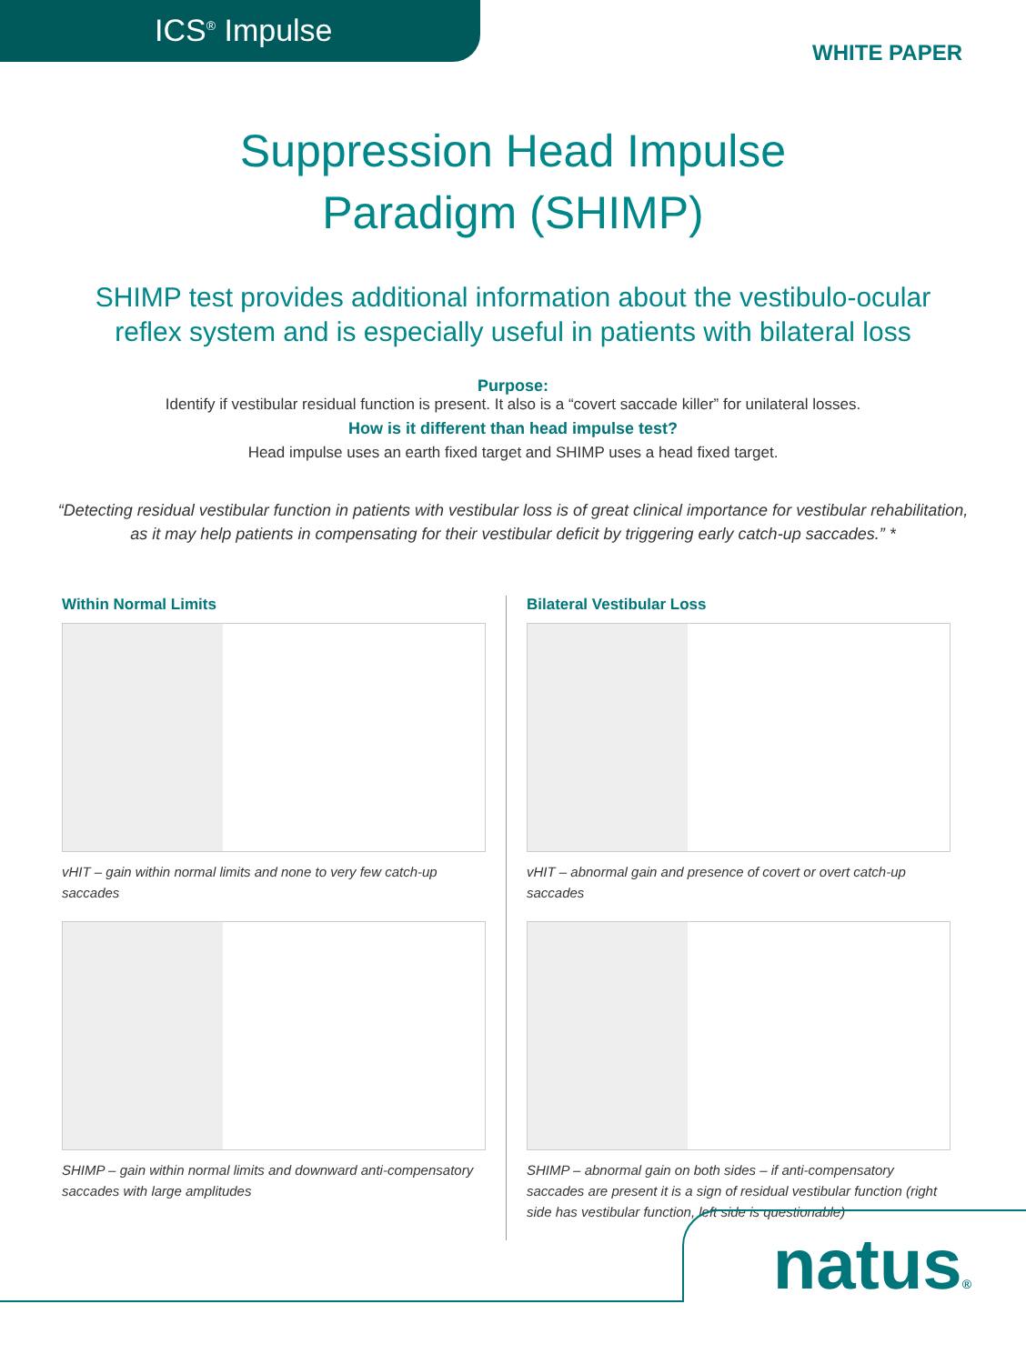ICS<sup>®</sup> Impulse
WHITE PAPER
Suppression Head Impulse
Paradigm (SHIMP)
SHIMP test provides additional information about the vestibulo-ocular
reflex system and is especially useful in patients with bilateral loss
Purpose:
Identify if vestibular residual function is present. It also is a “covert saccade killer” for unilateral losses.
How is it different than head impulse test?
Head impulse uses an earth fixed target and SHIMP uses a head fixed target.
“Detecting residual vestibular function in patients with vestibular loss is of great clinical importance for vestibular rehabilitation, as it may help patients in compensating for their vestibular deficit by triggering early catch-up saccades.” *
Within Normal Limits
vHIT – gain within normal limits and none to very few catch-up saccades
SHIMP – gain within normal limits and downward anti-compensatory saccades with large amplitudes
Bilateral Vestibular Loss
vHIT – abnormal gain and presence of covert or overt catch-up saccades
SHIMP – abnormal gain on both sides – if anti-compensatory saccades are present it is a sign of residual vestibular function (right side has vestibular function, left side is questionable)
natus®